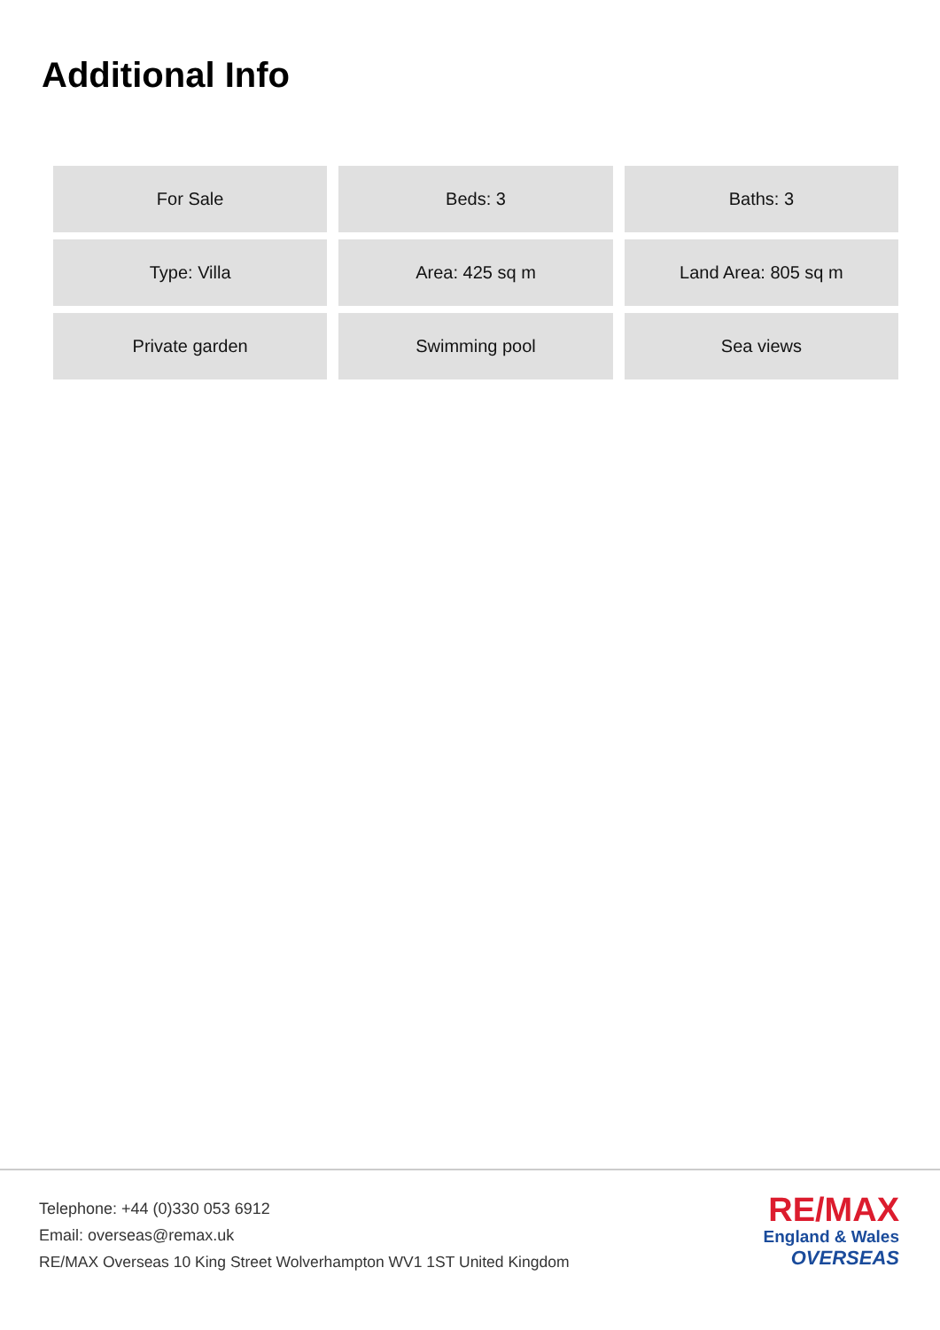Additional Info
| For Sale | Beds: 3 | Baths: 3 |
| Type: Villa | Area: 425 sq m | Land Area: 805 sq m |
| Private garden | Swimming pool | Sea views |
Telephone: +44 (0)330 053 6912
Email: overseas@remax.uk
RE/MAX Overseas 10 King Street Wolverhampton WV1 1ST United Kingdom
RE/MAX
England & Wales
OVERSEAS